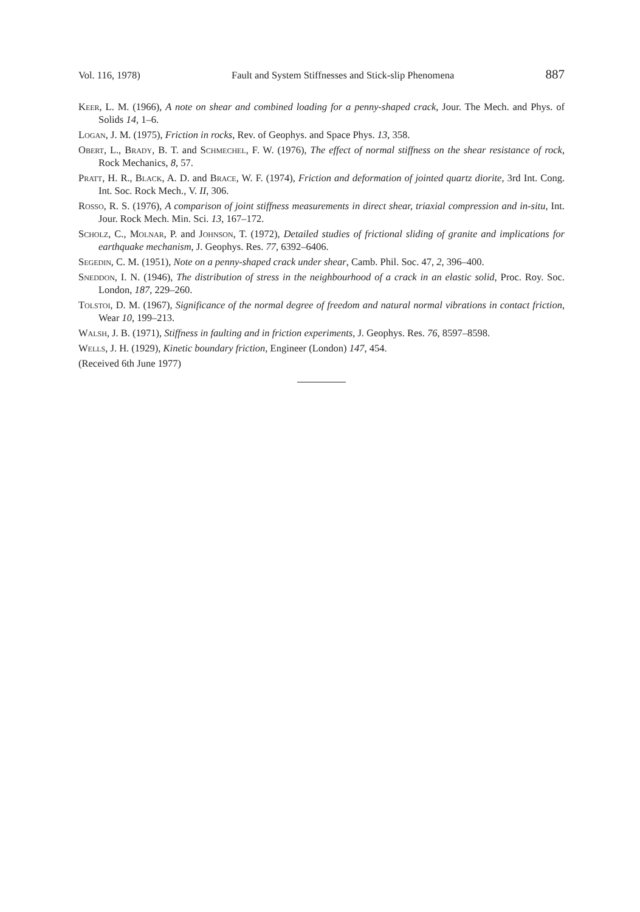Vol. 116, 1978) Fault and System Stiffnesses and Stick-slip Phenomena 887
Keer, L. M. (1966), A note on shear and combined loading for a penny-shaped crack, Jour. The Mech. and Phys. of Solids 14, 1–6.
Logan, J. M. (1975), Friction in rocks, Rev. of Geophys. and Space Phys. 13, 358.
Obert, L., Brady, B. T. and Schmechel, F. W. (1976), The effect of normal stiffness on the shear resistance of rock, Rock Mechanics, 8, 57.
Pratt, H. R., Black, A. D. and Brace, W. F. (1974), Friction and deformation of jointed quartz diorite, 3rd Int. Cong. Int. Soc. Rock Mech., V. II, 306.
Rosso, R. S. (1976), A comparison of joint stiffness measurements in direct shear, triaxial compression and in-situ, Int. Jour. Rock Mech. Min. Sci. 13, 167–172.
Scholz, C., Molnar, P. and Johnson, T. (1972), Detailed studies of frictional sliding of granite and implications for earthquake mechanism, J. Geophys. Res. 77, 6392–6406.
Segedin, C. M. (1951), Note on a penny-shaped crack under shear, Camb. Phil. Soc. 47, 2, 396–400.
Sneddon, I. N. (1946), The distribution of stress in the neighbourhood of a crack in an elastic solid, Proc. Roy. Soc. London, 187, 229–260.
Tolstoi, D. M. (1967), Significance of the normal degree of freedom and natural normal vibrations in contact friction, Wear 10, 199–213.
Walsh, J. B. (1971), Stiffness in faulting and in friction experiments, J. Geophys. Res. 76, 8597–8598.
Wells, J. H. (1929), Kinetic boundary friction, Engineer (London) 147, 454.
(Received 6th June 1977)